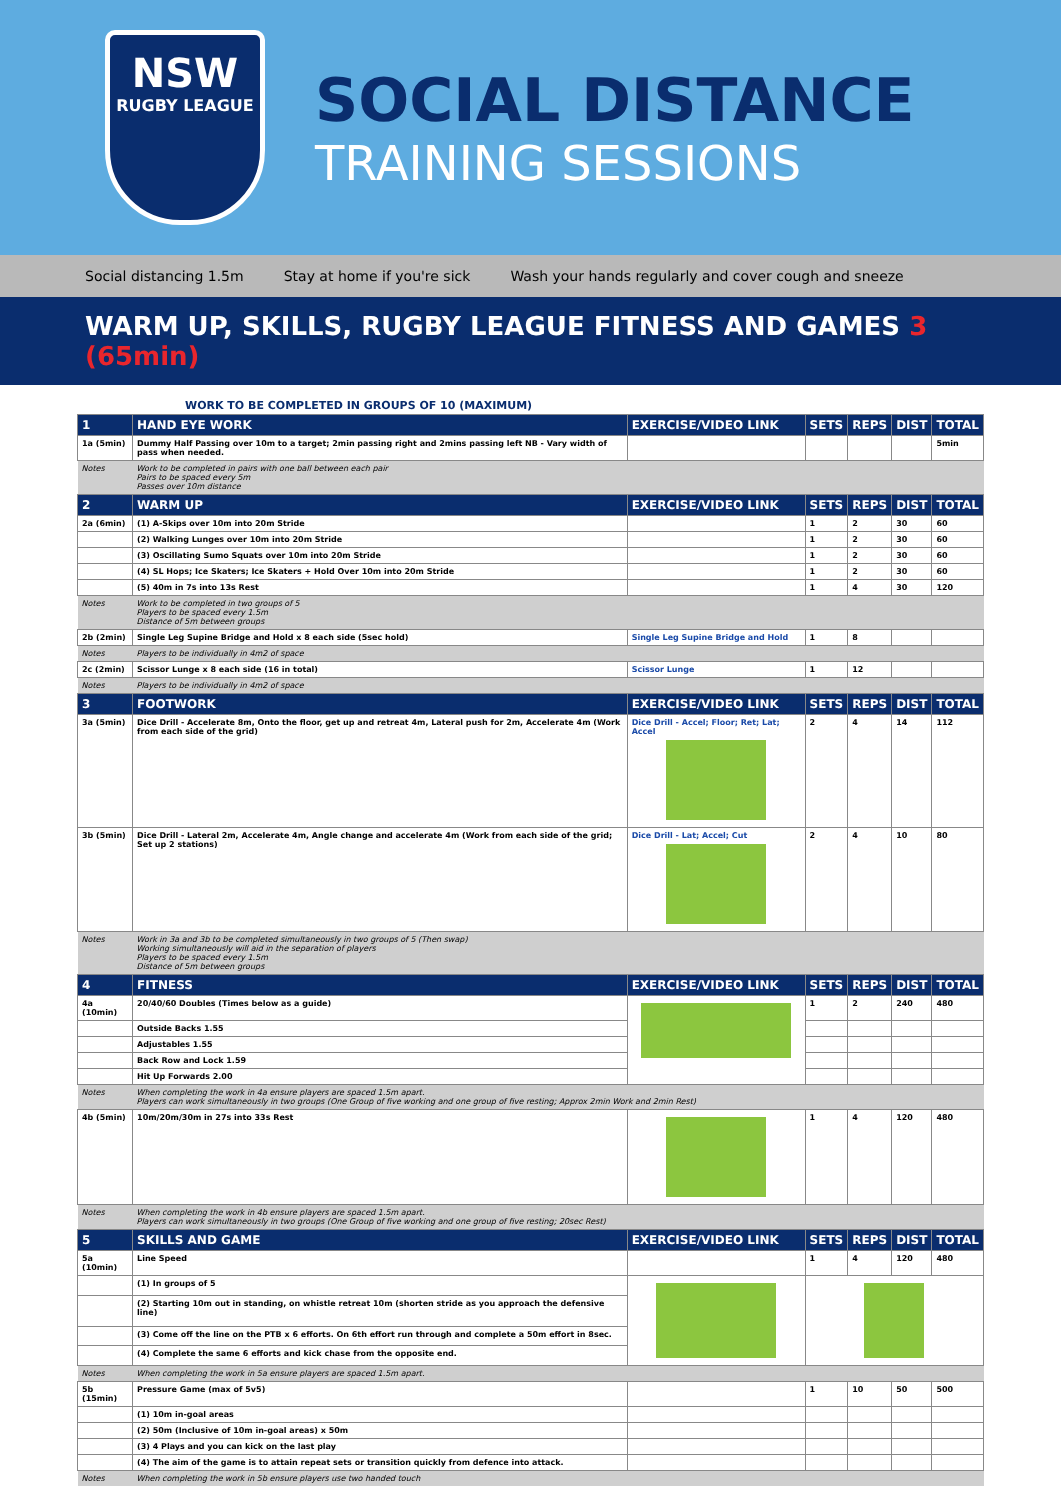NSW
RUGBY LEAGUE
SOCIAL DISTANCE
TRAINING SESSIONS
Social distancing 1.5m Stay at home if you're sick Wash your hands regularly and cover cough and sneeze
WARM UP, SKILLS, RUGBY LEAGUE FITNESS AND GAMES 3 (65min)
WORK TO BE COMPLETED IN GROUPS OF 10 (MAXIMUM)
| 1 | HAND EYE WORK | EXERCISE/VIDEO LINK | SETS | REPS | DIST | TOTAL |
| --- | --- | --- | --- | --- | --- | --- |
| 1a (5min) | Dummy Half Passing over 10m to a target; 2min passing right and 2mins passing left NB - Vary width of pass when needed. | | | | | 5min |
| Notes | Work to be completed in pairs with one ball between each pair Pairs to be spaced every 5m Passes over 10m distance | | | | | |
| 2 | WARM UP | EXERCISE/VIDEO LINK | SETS | REPS | DIST | TOTAL |
| 2a (6min) | (1) A-Skips over 10m into 20m Stride | | 1 | 2 | 30 | 60 |
| | (2) Walking Lunges over 10m into 20m Stride | | 1 | 2 | 30 | 60 |
| | (3) Oscillating Sumo Squats over 10m into 20m Stride | | 1 | 2 | 30 | 60 |
| | (4) SL Hops; Ice Skaters; Ice Skaters + Hold Over 10m into 20m Stride | | 1 | 2 | 30 | 60 |
| | (5) 40m in 7s into 13s Rest | | 1 | 4 | 30 | 120 |
| Notes | Work to be completed in two groups of 5 Players to be spaced every 1.5m Distance of 5m between groups | | | | | |
| 2b (2min) | Single Leg Supine Bridge and Hold x 8 each side (5sec hold) | Single Leg Supine Bridge and Hold | 1 | 8 | | |
| Notes | Players to be individually in 4m2 of space | | | | | |
| 2c (2min) | Scissor Lunge x 8 each side (16 in total) | Scissor Lunge | 1 | 12 | | |
| Notes | Players to be individually in 4m2 of space | | | | | |
| 3 | FOOTWORK | EXERCISE/VIDEO LINK | SETS | REPS | DIST | TOTAL |
| 3a (5min) | Dice Drill - Accelerate 8m, Onto the floor, get up and retreat 4m, Lateral push for 2m, Accelerate 4m (Work from each side of the grid) | Dice Drill - Accel; Floor; Ret; Lat; Accel | 2 | 4 | 14 | 112 |
| 3b (5min) | Dice Drill - Lateral 2m, Accelerate 4m, Angle change and accelerate 4m (Work from each side of the grid; Set up 2 stations) | Dice Drill - Lat; Accel; Cut | 2 | 4 | 10 | 80 |
| Notes | Work in 3a and 3b to be completed simultaneously in two groups of 5 (Then swap) Working simultaneously will aid in the separation of players Players to be spaced every 1.5m Distance of 5m between groups | | | | | |
| 4 | FITNESS | EXERCISE/VIDEO LINK | SETS | REPS | DIST | TOTAL |
| 4a (10min) | 20/40/60 Doubles (Times below as a guide) | | 1 | 2 | 240 | 480 |
| | Outside Backs 1.55 | | | | | |
| | Adjustables 1.55 | | | | | |
| | Back Row and Lock 1.59 | | | | | |
| | Hit Up Forwards 2.00 | | | | | |
| Notes | When completing the work in 4a ensure players are spaced 1.5m apart. Players can work simultaneously in two groups (One Group of five working and one group of five resting; Approx 2min Work and 2min Rest) | | | | | |
| 4b (5min) | 10m/20m/30m in 27s into 33s Rest | | 1 | 4 | 120 | 480 |
| Notes | When completing the work in 4b ensure players are spaced 1.5m apart. Players can work simultaneously in two groups (One Group of five working and one group of five resting; 20sec Rest) | | | | | |
| 5 | SKILLS AND GAME | EXERCISE/VIDEO LINK | SETS | REPS | DIST | TOTAL |
| 5a (10min) | Line Speed | | 1 | 4 | 120 | 480 |
| | (1) In groups of 5 | | | | | |
| | (2) Starting 10m out in standing, on whistle retreat 10m (shorten stride as you approach the defensive line) | | | | | |
| | (3) Come off the line on the PTB x 6 efforts. On 6th effort run through and complete a 50m effort in 8sec. | | | | | |
| | (4) Complete the same 6 efforts and kick chase from the opposite end. | | | | | |
| Notes | When completing the work in 5a ensure players are spaced 1.5m apart. | | | | | |
| 5b (15min) | Pressure Game (max of 5v5) | | 1 | 10 | 50 | 500 |
| | (1) 10m in-goal areas | | | | | |
| | (2) 50m (Inclusive of 10m in-goal areas) x 50m | | | | | |
| | (3) 4 Plays and you can kick on the last play | | | | | |
| | (4) The aim of the game is to attain repeat sets or transition quickly from defence into attack. | | | | | |
| Notes | When completing the work in 5b ensure players use two handed touch | | | | | |